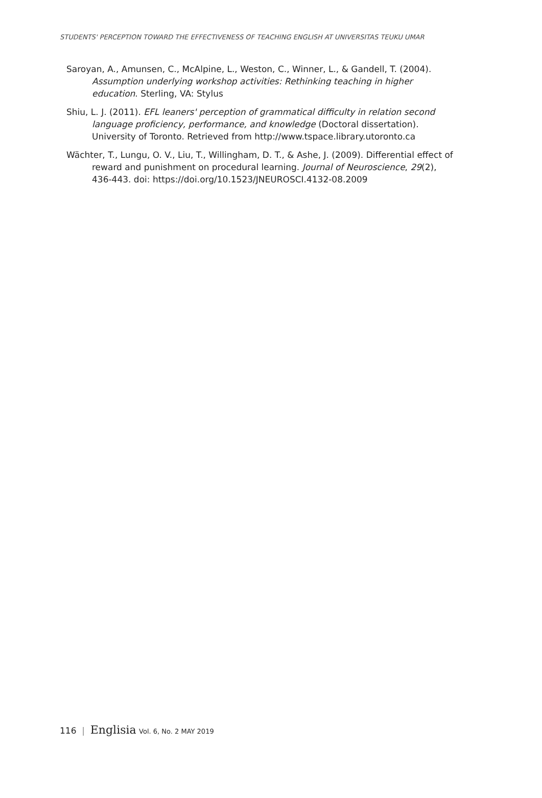STUDENTS' PERCEPTION TOWARD THE EFFECTIVENESS OF TEACHING ENGLISH AT UNIVERSITAS TEUKU UMAR
Saroyan, A., Amunsen, C., McAlpine, L., Weston, C., Winner, L., & Gandell, T. (2004). Assumption underlying workshop activities: Rethinking teaching in higher education. Sterling, VA: Stylus
Shiu, L. J. (2011). EFL leaners' perception of grammatical difficulty in relation second language proficiency, performance, and knowledge (Doctoral dissertation). University of Toronto. Retrieved from http://www.tspace.library.utoronto.ca
Wächter, T., Lungu, O. V., Liu, T., Willingham, D. T., & Ashe, J. (2009). Differential effect of reward and punishment on procedural learning. Journal of Neuroscience, 29(2), 436-443. doi: https://doi.org/10.1523/JNEUROSCI.4132-08.2009
116 | Englisia Vol. 6, No. 2 MAY 2019